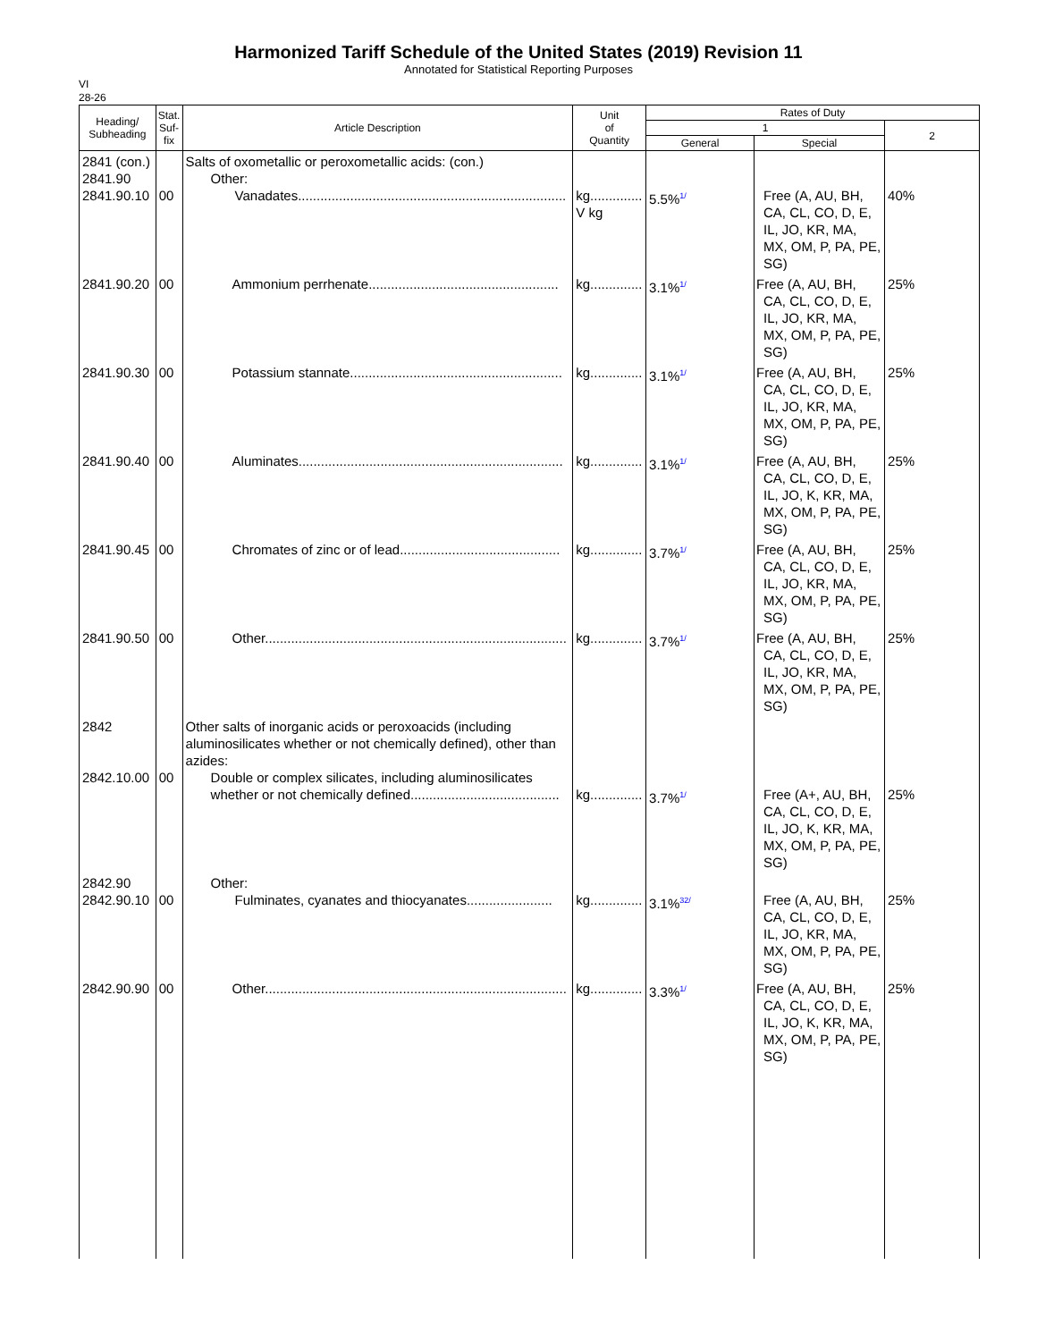Harmonized Tariff Schedule of the United States (2019) Revision 11
Annotated for Statistical Reporting Purposes
VI
28-26
| Heading/ Subheading | Stat. Suf- fix | Article Description | Unit of Quantity | Rates of Duty | | |
| --- | --- | --- | --- | --- | --- | --- |
| | | | | 1 | | 2 |
| | | | | General | Special | |
| 2841 (con.) 2841.90 2841.90.10 | 00 | Salts of oxometallic or peroxometallic acids: (con.) Other: Vanadates........................................................................ | kg.............. V kg | 5.5%<sup>1/</sup> | Free (A, AU, BH, CA, CL, CO, D, E, IL, JO, KR, MA, MX, OM, P, PA, PE, SG) | 40% |
| 2841.90.20 | 00 | Ammonium perrhenate................................................... | kg.............. | 3.1%<sup>1/</sup> | Free (A, AU, BH, CA, CL, CO, D, E, IL, JO, KR, MA, MX, OM, P, PA, PE, SG) | 25% |
| 2841.90.30 | 00 | Potassium stannate......................................................... | kg.............. | 3.1%<sup>1/</sup> | Free (A, AU, BH, CA, CL, CO, D, E, IL, JO, KR, MA, MX, OM, P, PA, PE, SG) | 25% |
| 2841.90.40 | 00 | Aluminates....................................................................... | kg.............. | 3.1%<sup>1/</sup> | Free (A, AU, BH, CA, CL, CO, D, E, IL, JO, K, KR, MA, MX, OM, P, PA, PE, SG) | 25% |
| 2841.90.45 | 00 | Chromates of zinc or of lead........................................... | kg.............. | 3.7%<sup>1/</sup> | Free (A, AU, BH, CA, CL, CO, D, E, IL, JO, KR, MA, MX, OM, P, PA, PE, SG) | 25% |
| 2841.90.50 | 00 | Other................................................................................. | kg.............. | 3.7%<sup>1/</sup> | Free (A, AU, BH, CA, CL, CO, D, E, IL, JO, KR, MA, MX, OM, P, PA, PE, SG) | 25% |
| 2842 2842.10.00 | 00 | Other salts of inorganic acids or peroxoacids (including aluminosilicates whether or not chemically defined), other than azides: Double or complex silicates, including aluminosilicates whether or not chemically defined........................................ | kg.............. | 3.7%<sup>1/</sup> | Free (A+, AU, BH, CA, CL, CO, D, E, IL, JO, K, KR, MA, MX, OM, P, PA, PE, SG) | 25% |
| 2842.90 2842.90.10 | 00 | Other: Fulminates, cyanates and thiocyanates....................... | kg.............. | 3.1%<sup>32/</sup> | Free (A, AU, BH, CA, CL, CO, D, E, IL, JO, KR, MA, MX, OM, P, PA, PE, SG) | 25% |
| 2842.90.90 | 00 | Other................................................................................. | kg.............. | 3.3%<sup>1/</sup> | Free (A, AU, BH, CA, CL, CO, D, E, IL, JO, K, KR, MA, MX, OM, P, PA, PE, SG) | 25% |